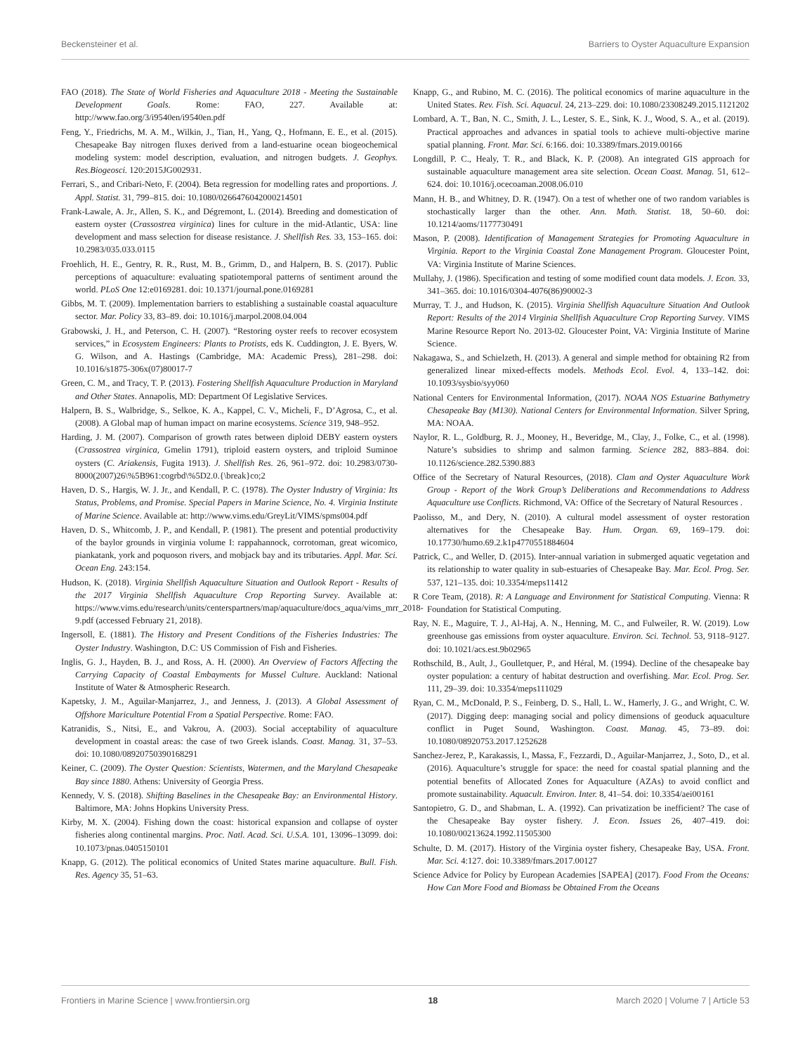Beckensteiner et al. Barriers to Oyster Aquaculture Expansion
FAO (2018). The State of World Fisheries and Aquaculture 2018 - Meeting the Sustainable Development Goals. Rome: FAO, 227. Available at: http://www.fao.org/3/i9540en/i9540en.pdf
Feng, Y., Friedrichs, M. A. M., Wilkin, J., Tian, H., Yang, Q., Hofmann, E. E., et al. (2015). Chesapeake Bay nitrogen fluxes derived from a land-estuarine ocean biogeochemical modeling system: model description, evaluation, and nitrogen budgets. J. Geophys. Res.Biogeosci. 120:2015JG002931.
Ferrari, S., and Cribari-Neto, F. (2004). Beta regression for modelling rates and proportions. J. Appl. Statist. 31, 799–815. doi: 10.1080/0266476042000214501
Frank-Lawale, A. Jr., Allen, S. K., and Dégremont, L. (2014). Breeding and domestication of eastern oyster (Crassostrea virginica) lines for culture in the mid-Atlantic, USA: line development and mass selection for disease resistance. J. Shellfish Res. 33, 153–165. doi: 10.2983/035.033.0115
Froehlich, H. E., Gentry, R. R., Rust, M. B., Grimm, D., and Halpern, B. S. (2017). Public perceptions of aquaculture: evaluating spatiotemporal patterns of sentiment around the world. PLoS One 12:e0169281. doi: 10.1371/journal.pone.0169281
Gibbs, M. T. (2009). Implementation barriers to establishing a sustainable coastal aquaculture sector. Mar. Policy 33, 83–89. doi: 10.1016/j.marpol.2008.04.004
Grabowski, J. H., and Peterson, C. H. (2007). “Restoring oyster reefs to recover ecosystem services,” in Ecosystem Engineers: Plants to Protists, eds K. Cuddington, J. E. Byers, W. G. Wilson, and A. Hastings (Cambridge, MA: Academic Press), 281–298. doi: 10.1016/s1875-306x(07)80017-7
Green, C. M., and Tracy, T. P. (2013). Fostering Shellfish Aquaculture Production in Maryland and Other States. Annapolis, MD: Department Of Legislative Services.
Halpern, B. S., Walbridge, S., Selkoe, K. A., Kappel, C. V., Micheli, F., D’Agrosa, C., et al. (2008). A Global map of human impact on marine ecosystems. Science 319, 948–952.
Harding, J. M. (2007). Comparison of growth rates between diploid DEBY eastern oysters (Crassostrea virginica, Gmelin 1791), triploid eastern oysters, and triploid Suminoe oysters (C. Ariakensis, Fugita 1913). J. Shellfish Res. 26, 961–972. doi: 10.2983/0730-8000(2007)26\%5B961:cogrbd\%5D2.0.{\break}co;2
Haven, D. S., Hargis, W. J. Jr., and Kendall, P. C. (1978). The Oyster Industry of Virginia: Its Status, Problems, and Promise. Special Papers in Marine Science, No. 4. Virginia Institute of Marine Science. Available at: http://www.vims.edu/GreyLit/VIMS/spms004.pdf
Haven, D. S., Whitcomb, J. P., and Kendall, P. (1981). The present and potential productivity of the baylor grounds in virginia volume I: rappahannock, corrotoman, great wicomico, piankatank, york and poquoson rivers, and mobjack bay and its tributaries. Appl. Mar. Sci. Ocean Eng. 243:154.
Hudson, K. (2018). Virginia Shellfish Aquaculture Situation and Outlook Report - Results of the 2017 Virginia Shellfish Aquaculture Crop Reporting Survey. Available at: https://www.vims.edu/research/units/centerspartners/map/aquaculture/docs_aqua/vims_mrr_2018-9.pdf (accessed February 21, 2018).
Ingersoll, E. (1881). The History and Present Conditions of the Fisheries Industries: The Oyster Industry. Washington, D.C: US Commission of Fish and Fisheries.
Inglis, G. J., Hayden, B. J., and Ross, A. H. (2000). An Overview of Factors Affecting the Carrying Capacity of Coastal Embayments for Mussel Culture. Auckland: National Institute of Water & Atmospheric Research.
Kapetsky, J. M., Aguilar-Manjarrez, J., and Jenness, J. (2013). A Global Assessment of Offshore Mariculture Potential From a Spatial Perspective. Rome: FAO.
Katranidis, S., Nitsi, E., and Vakrou, A. (2003). Social acceptability of aquaculture development in coastal areas: the case of two Greek islands. Coast. Manag. 31, 37–53. doi: 10.1080/08920750390168291
Keiner, C. (2009). The Oyster Question: Scientists, Watermen, and the Maryland Chesapeake Bay since 1880. Athens: University of Georgia Press.
Kennedy, V. S. (2018). Shifting Baselines in the Chesapeake Bay: an Environmental History. Baltimore, MA: Johns Hopkins University Press.
Kirby, M. X. (2004). Fishing down the coast: historical expansion and collapse of oyster fisheries along continental margins. Proc. Natl. Acad. Sci. U.S.A. 101, 13096–13099. doi: 10.1073/pnas.0405150101
Knapp, G. (2012). The political economics of United States marine aquaculture. Bull. Fish. Res. Agency 35, 51–63.
Knapp, G., and Rubino, M. C. (2016). The political economics of marine aquaculture in the United States. Rev. Fish. Sci. Aquacul. 24, 213–229. doi: 10.1080/23308249.2015.1121202
Lombard, A. T., Ban, N. C., Smith, J. L., Lester, S. E., Sink, K. J., Wood, S. A., et al. (2019). Practical approaches and advances in spatial tools to achieve multi-objective marine spatial planning. Front. Mar. Sci. 6:166. doi: 10.3389/fmars.2019.00166
Longdill, P. C., Healy, T. R., and Black, K. P. (2008). An integrated GIS approach for sustainable aquaculture management area site selection. Ocean Coast. Manag. 51, 612–624. doi: 10.1016/j.ocecoaman.2008.06.010
Mann, H. B., and Whitney, D. R. (1947). On a test of whether one of two random variables is stochastically larger than the other. Ann. Math. Statist. 18, 50–60. doi: 10.1214/aoms/1177730491
Mason, P. (2008). Identification of Management Strategies for Promoting Aquaculture in Virginia. Report to the Virginia Coastal Zone Management Program. Gloucester Point, VA: Virginia Institute of Marine Sciences.
Mullahy, J. (1986). Specification and testing of some modified count data models. J. Econ. 33, 341–365. doi: 10.1016/0304-4076(86)90002-3
Murray, T. J., and Hudson, K. (2015). Virginia Shellfish Aquaculture Situation And Outlook Report: Results of the 2014 Virginia Shellfish Aquaculture Crop Reporting Survey. VIMS Marine Resource Report No. 2013-02. Gloucester Point, VA: Virginia Institute of Marine Science.
Nakagawa, S., and Schielzeth, H. (2013). A general and simple method for obtaining R2 from generalized linear mixed-effects models. Methods Ecol. Evol. 4, 133–142. doi: 10.1093/sysbio/syy060
National Centers for Environmental Information, (2017). NOAA NOS Estuarine Bathymetry Chesapeake Bay (M130). National Centers for Environmental Information. Silver Spring, MA: NOAA.
Naylor, R. L., Goldburg, R. J., Mooney, H., Beveridge, M., Clay, J., Folke, C., et al. (1998). Nature’s subsidies to shrimp and salmon farming. Science 282, 883–884. doi: 10.1126/science.282.5390.883
Office of the Secretary of Natural Resources, (2018). Clam and Oyster Aquaculture Work Group - Report of the Work Group’s Deliberations and Recommendations to Address Aquaculture use Conflicts. Richmond, VA: Office of the Secretary of Natural Resources .
Paolisso, M., and Dery, N. (2010). A cultural model assessment of oyster restoration alternatives for the Chesapeake Bay. Hum. Organ. 69, 169–179. doi: 10.17730/humo.69.2.k1p4770551884604
Patrick, C., and Weller, D. (2015). Inter-annual variation in submerged aquatic vegetation and its relationship to water quality in sub-estuaries of Chesapeake Bay. Mar. Ecol. Prog. Ser. 537, 121–135. doi: 10.3354/meps11412
R Core Team, (2018). R: A Language and Environment for Statistical Computing. Vienna: R Foundation for Statistical Computing.
Ray, N. E., Maguire, T. J., Al-Haj, A. N., Henning, M. C., and Fulweiler, R. W. (2019). Low greenhouse gas emissions from oyster aquaculture. Environ. Sci. Technol. 53, 9118–9127. doi: 10.1021/acs.est.9b02965
Rothschild, B., Ault, J., Goulletquer, P., and Héral, M. (1994). Decline of the chesapeake bay oyster population: a century of habitat destruction and overfishing. Mar. Ecol. Prog. Ser. 111, 29–39. doi: 10.3354/meps111029
Ryan, C. M., McDonald, P. S., Feinberg, D. S., Hall, L. W., Hamerly, J. G., and Wright, C. W. (2017). Digging deep: managing social and policy dimensions of geoduck aquaculture conflict in Puget Sound, Washington. Coast. Manag. 45, 73–89. doi: 10.1080/08920753.2017.1252628
Sanchez-Jerez, P., Karakassis, I., Massa, F., Fezzardi, D., Aguilar-Manjarrez, J., Soto, D., et al. (2016). Aquaculture’s struggle for space: the need for coastal spatial planning and the potential benefits of Allocated Zones for Aquaculture (AZAs) to avoid conflict and promote sustainability. Aquacult. Environ. Inter. 8, 41–54. doi: 10.3354/aei00161
Santopietro, G. D., and Shabman, L. A. (1992). Can privatization be inefficient? The case of the Chesapeake Bay oyster fishery. J. Econ. Issues 26, 407–419. doi: 10.1080/00213624.1992.11505300
Schulte, D. M. (2017). History of the Virginia oyster fishery, Chesapeake Bay, USA. Front. Mar. Sci. 4:127. doi: 10.3389/fmars.2017.00127
Science Advice for Policy by European Academies [SAPEA] (2017). Food From the Oceans: How Can More Food and Biomass be Obtained From the Oceans
Frontiers in Marine Science | www.frontiersin.org 18 March 2020 | Volume 7 | Article 53